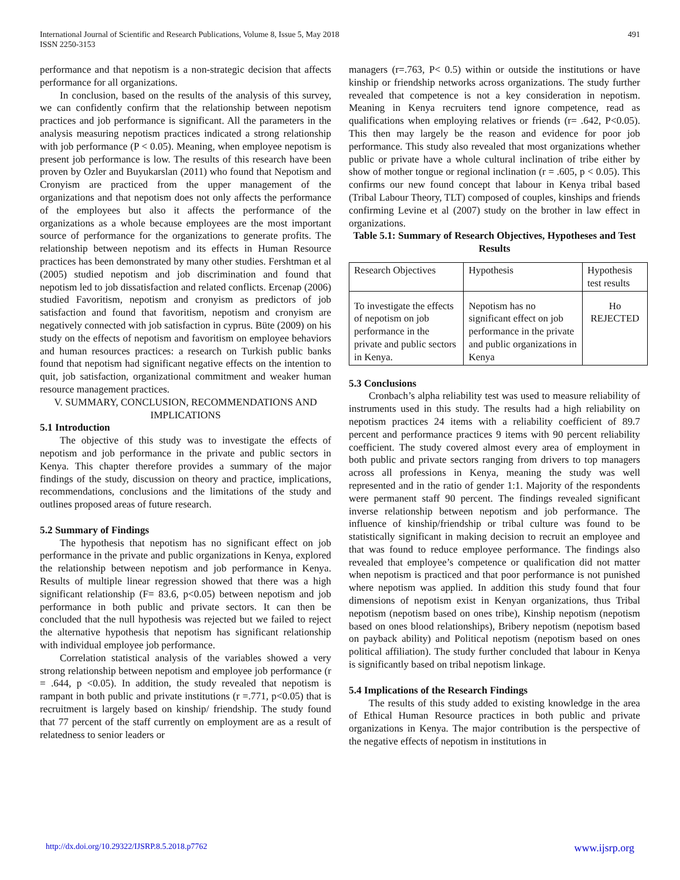International Journal of Scientific and Research Publications, Volume 8, Issue 5, May 2018
ISSN 2250-3153
491
performance and that nepotism is a non-strategic decision that affects performance for all organizations.
In conclusion, based on the results of the analysis of this survey, we can confidently confirm that the relationship between nepotism practices and job performance is significant. All the parameters in the analysis measuring nepotism practices indicated a strong relationship with job performance (P < 0.05). Meaning, when employee nepotism is present job performance is low. The results of this research have been proven by Ozler and Buyukarslan (2011) who found that Nepotism and Cronyism are practiced from the upper management of the organizations and that nepotism does not only affects the performance of the employees but also it affects the performance of the organizations as a whole because employees are the most important source of performance for the organizations to generate profits. The relationship between nepotism and its effects in Human Resource practices has been demonstrated by many other studies. Fershtman et al (2005) studied nepotism and job discrimination and found that nepotism led to job dissatisfaction and related conflicts. Ercenap (2006) studied Favoritism, nepotism and cronyism as predictors of job satisfaction and found that favoritism, nepotism and cronyism are negatively connected with job satisfaction in cyprus. Büte (2009) on his study on the effects of nepotism and favoritism on employee behaviors and human resources practices: a research on Turkish public banks found that nepotism had significant negative effects on the intention to quit, job satisfaction, organizational commitment and weaker human resource management practices.
V. SUMMARY, CONCLUSION, RECOMMENDATIONS AND IMPLICATIONS
5.1 Introduction
The objective of this study was to investigate the effects of nepotism and job performance in the private and public sectors in Kenya. This chapter therefore provides a summary of the major findings of the study, discussion on theory and practice, implications, recommendations, conclusions and the limitations of the study and outlines proposed areas of future research.
5.2 Summary of Findings
The hypothesis that nepotism has no significant effect on job performance in the private and public organizations in Kenya, explored the relationship between nepotism and job performance in Kenya. Results of multiple linear regression showed that there was a high significant relationship (F= 83.6, p<0.05) between nepotism and job performance in both public and private sectors. It can then be concluded that the null hypothesis was rejected but we failed to reject the alternative hypothesis that nepotism has significant relationship with individual employee job performance.
Correlation statistical analysis of the variables showed a very strong relationship between nepotism and employee job performance (r = .644, p <0.05). In addition, the study revealed that nepotism is rampant in both public and private institutions (r =.771, p<0.05) that is recruitment is largely based on kinship/ friendship. The study found that 77 percent of the staff currently on employment are as a result of relatedness to senior leaders or
managers (r=.763, P< 0.5) within or outside the institutions or have kinship or friendship networks across organizations. The study further revealed that competence is not a key consideration in nepotism. Meaning in Kenya recruiters tend ignore competence, read as qualifications when employing relatives or friends (r= .642, P<0.05). This then may largely be the reason and evidence for poor job performance. This study also revealed that most organizations whether public or private have a whole cultural inclination of tribe either by show of mother tongue or regional inclination (r = .605, p < 0.05). This confirms our new found concept that labour in Kenya tribal based (Tribal Labour Theory, TLT) composed of couples, kinships and friends confirming Levine et al (2007) study on the brother in law effect in organizations.
Table 5.1: Summary of Research Objectives, Hypotheses and Test Results
| Research Objectives | Hypothesis | Hypothesis test results |
| To investigate the effects of nepotism on job performance in the private and public sectors in Kenya. | Nepotism has no significant effect on job performance in the private and public organizations in Kenya | Ho REJECTED |
5.3 Conclusions
Cronbach’s alpha reliability test was used to measure reliability of instruments used in this study. The results had a high reliability on nepotism practices 24 items with a reliability coefficient of 89.7 percent and performance practices 9 items with 90 percent reliability coefficient. The study covered almost every area of employment in both public and private sectors ranging from drivers to top managers across all professions in Kenya, meaning the study was well represented and in the ratio of gender 1:1. Majority of the respondents were permanent staff 90 percent. The findings revealed significant inverse relationship between nepotism and job performance. The influence of kinship/friendship or tribal culture was found to be statistically significant in making decision to recruit an employee and that was found to reduce employee performance. The findings also revealed that employee’s competence or qualification did not matter when nepotism is practiced and that poor performance is not punished where nepotism was applied. In addition this study found that four dimensions of nepotism exist in Kenyan organizations, thus Tribal nepotism (nepotism based on ones tribe), Kinship nepotism (nepotism based on ones blood relationships), Bribery nepotism (nepotism based on payback ability) and Political nepotism (nepotism based on ones political affiliation). The study further concluded that labour in Kenya is significantly based on tribal nepotism linkage.
5.4 Implications of the Research Findings
The results of this study added to existing knowledge in the area of Ethical Human Resource practices in both public and private organizations in Kenya. The major contribution is the perspective of the negative effects of nepotism in institutions in
http://dx.doi.org/10.29322/IJSRP.8.5.2018.p7762 www.ijsrp.org